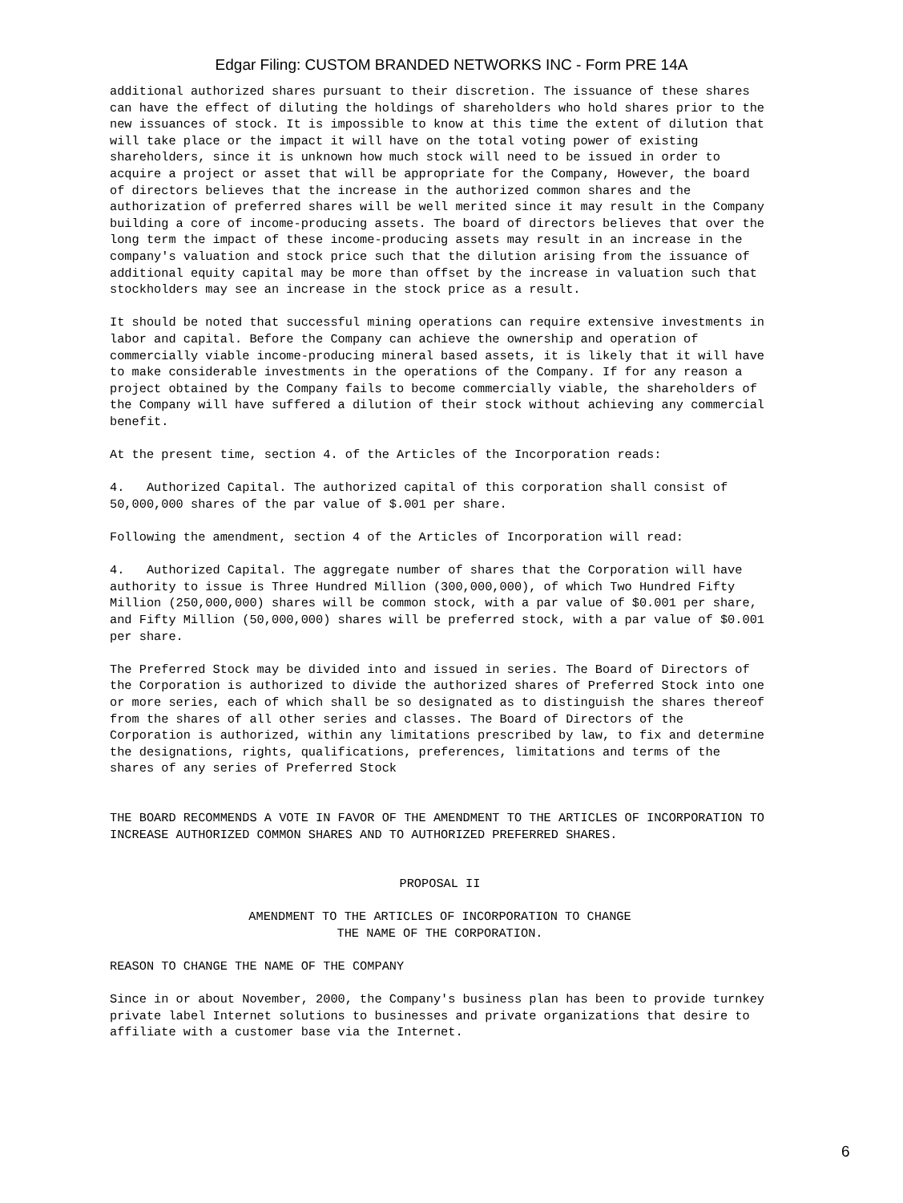Edgar Filing: CUSTOM BRANDED NETWORKS INC - Form PRE 14A
additional authorized shares pursuant to their discretion. The issuance of these shares can have the effect of diluting the holdings of shareholders who hold shares prior to the new issuances of stock. It is impossible to know at this time the extent of dilution that will take place or the impact it will have on the total voting power of existing shareholders, since it is unknown how much stock will need to be issued in order to acquire a project or asset that will be appropriate for the Company, However, the board of directors believes that the increase in the authorized common shares and the authorization of preferred shares will be well merited since it may result in the Company building a core of income-producing assets. The board of directors believes that over the long term the impact of these income-producing assets may result in an increase in the company's valuation and stock price such that the dilution arising from the issuance of additional equity capital may be more than offset by the increase in valuation such that stockholders may see an increase in the stock price as a result.
It should be noted that successful mining operations can require extensive investments in labor and capital. Before the Company can achieve the ownership and operation of commercially viable income-producing mineral based assets, it is likely that it will have to make considerable investments in the operations of the Company. If for any reason a project obtained by the Company fails to become commercially viable, the shareholders of the Company will have suffered a dilution of their stock without achieving any commercial benefit.
At the present time, section 4. of the Articles of the Incorporation reads:
4. Authorized Capital. The authorized capital of this corporation shall consist of 50,000,000 shares of the par value of $.001 per share.
Following the amendment, section 4 of the Articles of Incorporation will read:
4. Authorized Capital. The aggregate number of shares that the Corporation will have authority to issue is Three Hundred Million (300,000,000), of which Two Hundred Fifty Million (250,000,000) shares will be common stock, with a par value of $0.001 per share, and Fifty Million (50,000,000) shares will be preferred stock, with a par value of $0.001 per share.
The Preferred Stock may be divided into and issued in series. The Board of Directors of the Corporation is authorized to divide the authorized shares of Preferred Stock into one or more series, each of which shall be so designated as to distinguish the shares thereof from the shares of all other series and classes. The Board of Directors of the Corporation is authorized, within any limitations prescribed by law, to fix and determine the designations, rights, qualifications, preferences, limitations and terms of the shares of any series of Preferred Stock
THE BOARD RECOMMENDS A VOTE IN FAVOR OF THE AMENDMENT TO THE ARTICLES OF INCORPORATION TO INCREASE AUTHORIZED COMMON SHARES AND TO AUTHORIZED PREFERRED SHARES.
PROPOSAL II
AMENDMENT TO THE ARTICLES OF INCORPORATION TO CHANGE
THE NAME OF THE CORPORATION.
REASON TO CHANGE THE NAME OF THE COMPANY
Since in or about November, 2000, the Company's business plan has been to provide turnkey private label Internet solutions to businesses and private organizations that desire to affiliate with a customer base via the Internet.
6